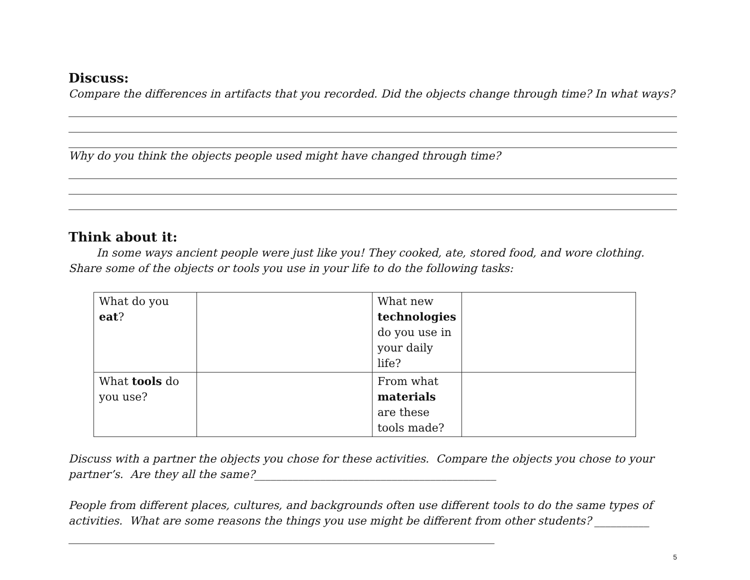Discuss:
Compare the differences in artifacts that you recorded. Did the objects change through time? In what ways?
Why do you think the objects people used might have changed through time?
Think about it:
In some ways ancient people were just like you! They cooked, ate, stored food, and wore clothing. Share some of the objects or tools you use in your life to do the following tasks:
| What do you eat ? | | What new technologies do you use in your daily life? | |
| What tools do you use? | | From what materials are these tools made? | |
Discuss with a partner the objects you chose for these activities. Compare the objects you chose to your partner’s. Are they all the same?____________________________________________
People from different places, cultures, and backgrounds often use different tools to do the same types of activities. What are some reasons the things you use might be different from other students? __________
5